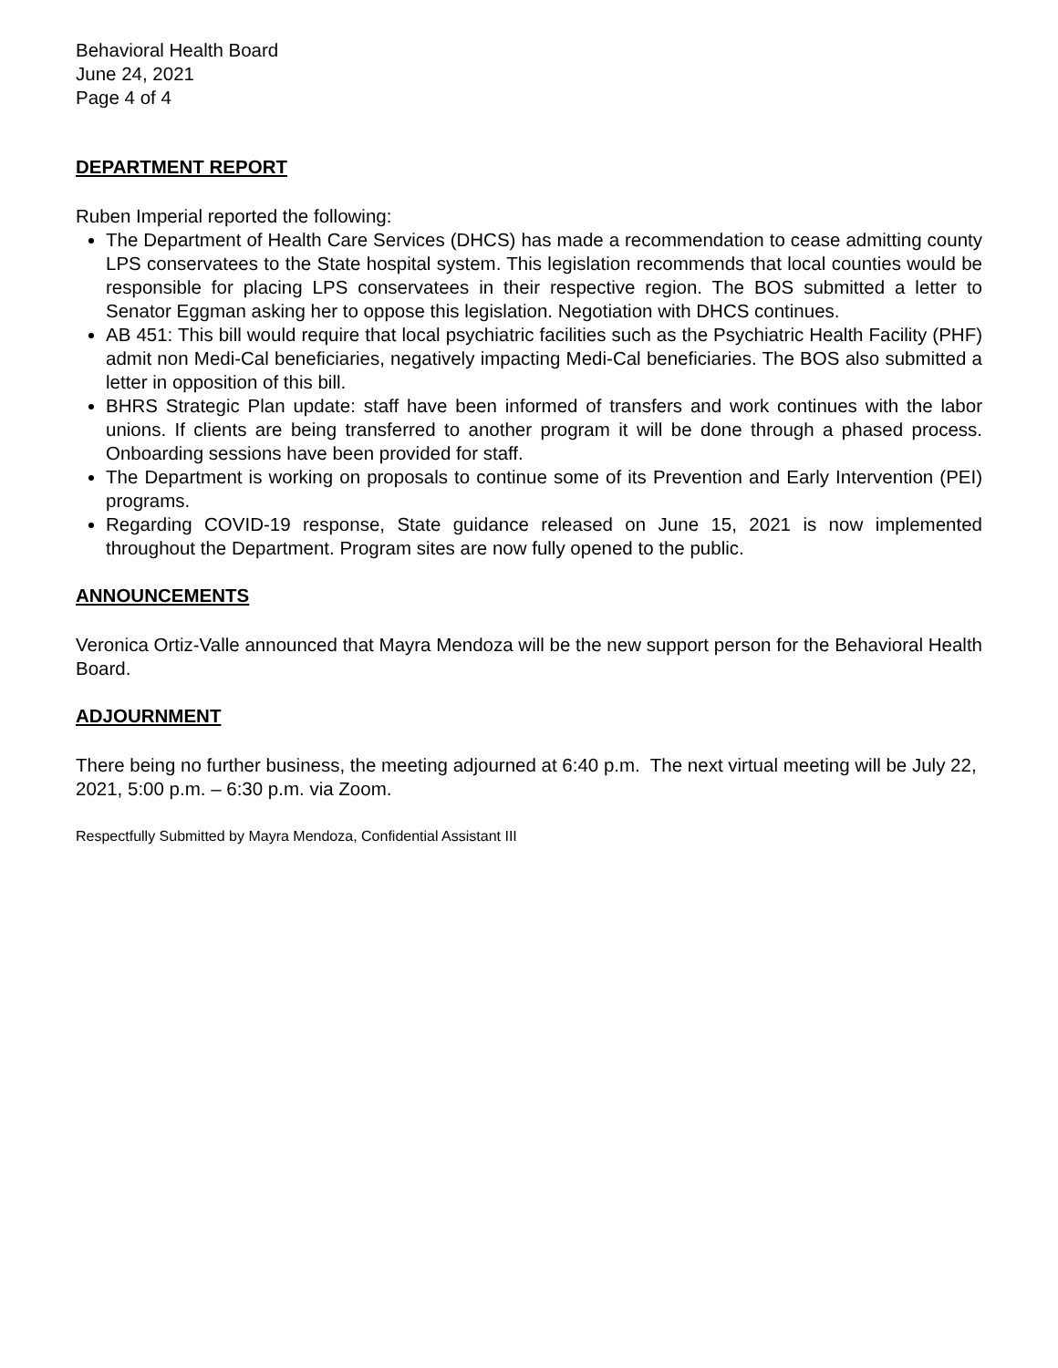Behavioral Health Board
June 24, 2021
Page 4 of 4
DEPARTMENT REPORT
Ruben Imperial reported the following:
The Department of Health Care Services (DHCS) has made a recommendation to cease admitting county LPS conservatees to the State hospital system. This legislation recommends that local counties would be responsible for placing LPS conservatees in their respective region. The BOS submitted a letter to Senator Eggman asking her to oppose this legislation. Negotiation with DHCS continues.
AB 451: This bill would require that local psychiatric facilities such as the Psychiatric Health Facility (PHF) admit non Medi-Cal beneficiaries, negatively impacting Medi-Cal beneficiaries. The BOS also submitted a letter in opposition of this bill.
BHRS Strategic Plan update: staff have been informed of transfers and work continues with the labor unions. If clients are being transferred to another program it will be done through a phased process. Onboarding sessions have been provided for staff.
The Department is working on proposals to continue some of its Prevention and Early Intervention (PEI) programs.
Regarding COVID-19 response, State guidance released on June 15, 2021 is now implemented throughout the Department. Program sites are now fully opened to the public.
ANNOUNCEMENTS
Veronica Ortiz-Valle announced that Mayra Mendoza will be the new support person for the Behavioral Health Board.
ADJOURNMENT
There being no further business, the meeting adjourned at 6:40 p.m. The next virtual meeting will be July 22, 2021, 5:00 p.m. – 6:30 p.m. via Zoom.
Respectfully Submitted by Mayra Mendoza, Confidential Assistant III